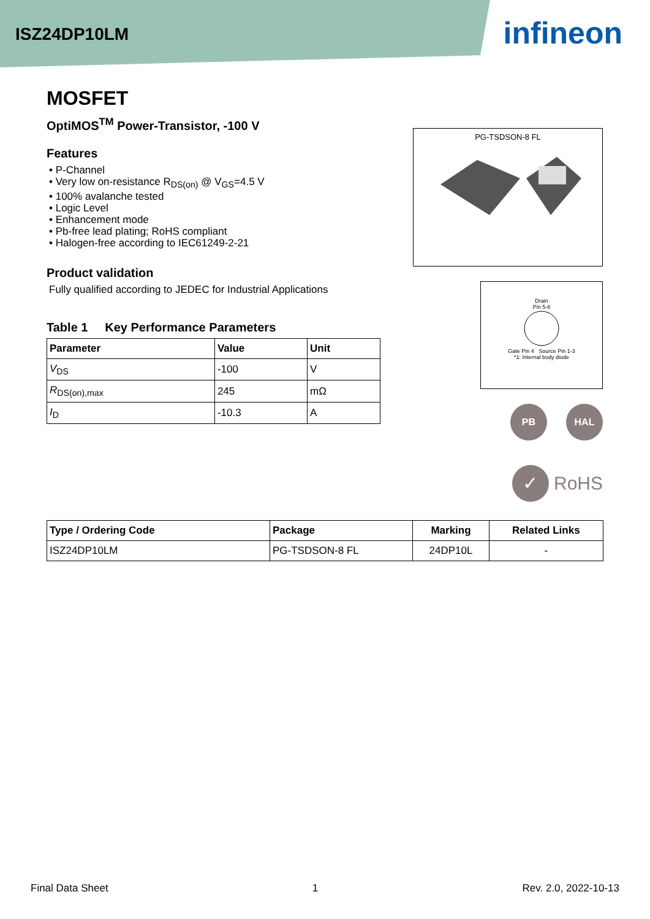ISZ24DP10LM
infineon
MOSFET
PG-TSDSON-8 FL
Drain
Pin 5-8
Gate Pin 4 Source Pin 1-3
*1: Internal body diode
PB HAL
✓ RoHS
OptiMOS<sup>TM</sup> Power-Transistor, -100 V
Features
• P-Channel
• Very low on-resistance R<sub>DS(on)</sub> @ V<sub>GS</sub>=4.5 V
• 100% avalanche tested
• Logic Level
• Enhancement mode
• Pb-free lead plating; RoHS compliant
• Halogen-free according to IEC61249-2-21
Product validation
Fully qualified according to JEDEC for Industrial Applications
Table 1 Key Performance Parameters
| Parameter | Value | Unit |
| --- | --- | --- |
| V<sub>DS</sub> | -100 | V |
| R<sub>DS(on),max</sub> | 245 | mΩ |
| I<sub>D</sub> | -10.3 | A |
| Type / Ordering Code | Package | Marking | Related Links |
| --- | --- | --- | --- |
| ISZ24DP10LM | PG-TSDSON-8 FL | 24DP10L | - |
Final Data Sheet 1 Rev. 2.0, 2022-10-13